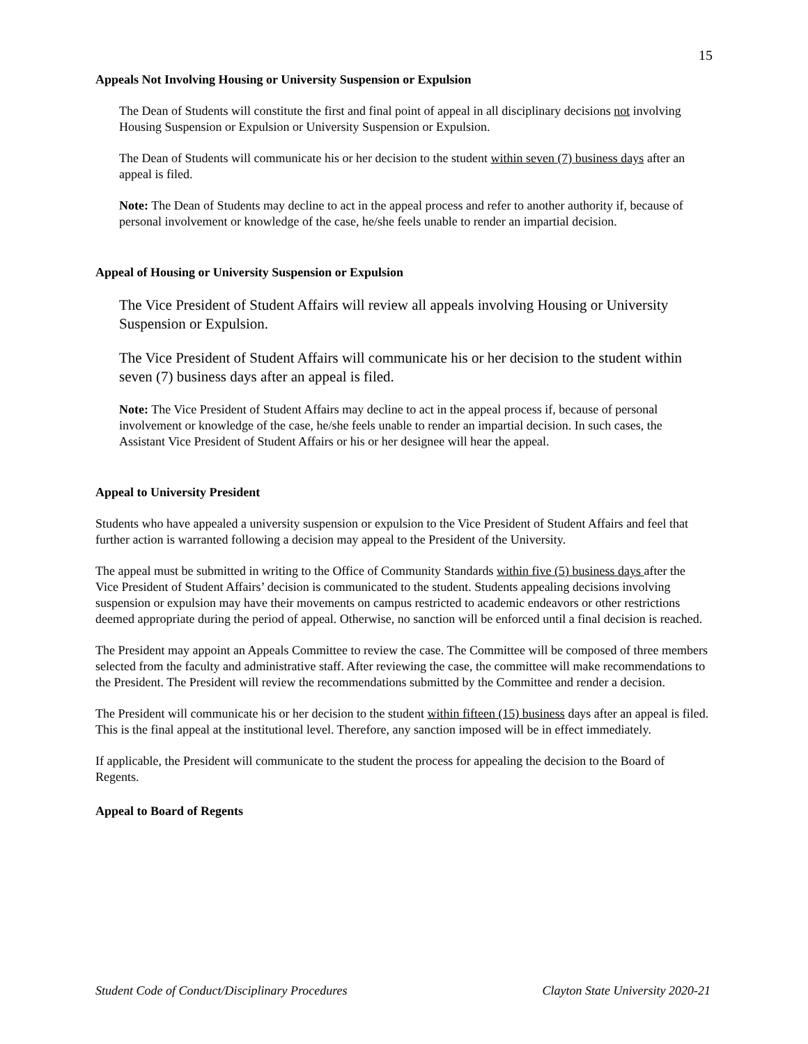15
Appeals Not Involving Housing or University Suspension or Expulsion
The Dean of Students will constitute the first and final point of appeal in all disciplinary decisions not involving Housing Suspension or Expulsion or University Suspension or Expulsion.
The Dean of Students will communicate his or her decision to the student within seven (7) business days after an appeal is filed.
Note: The Dean of Students may decline to act in the appeal process and refer to another authority if, because of personal involvement or knowledge of the case, he/she feels unable to render an impartial decision.
Appeal of Housing or University Suspension or Expulsion
The Vice President of Student Affairs will review all appeals involving Housing or University Suspension or Expulsion.
The Vice President of Student Affairs will communicate his or her decision to the student within seven (7) business days after an appeal is filed.
Note: The Vice President of Student Affairs may decline to act in the appeal process if, because of personal involvement or knowledge of the case, he/she feels unable to render an impartial decision. In such cases, the Assistant Vice President of Student Affairs or his or her designee will hear the appeal.
Appeal to University President
Students who have appealed a university suspension or expulsion to the Vice President of Student Affairs and feel that further action is warranted following a decision may appeal to the President of the University.
The appeal must be submitted in writing to the Office of Community Standards within five (5) business days after the Vice President of Student Affairs’ decision is communicated to the student. Students appealing decisions involving suspension or expulsion may have their movements on campus restricted to academic endeavors or other restrictions deemed appropriate during the period of appeal. Otherwise, no sanction will be enforced until a final decision is reached.
The President may appoint an Appeals Committee to review the case. The Committee will be composed of three members selected from the faculty and administrative staff. After reviewing the case, the committee will make recommendations to the President. The President will review the recommendations submitted by the Committee and render a decision.
The President will communicate his or her decision to the student within fifteen (15) business days after an appeal is filed. This is the final appeal at the institutional level. Therefore, any sanction imposed will be in effect immediately.
If applicable, the President will communicate to the student the process for appealing the decision to the Board of Regents.
Appeal to Board of Regents
Student Code of Conduct/Disciplinary Procedures Clayton State University 2020-21